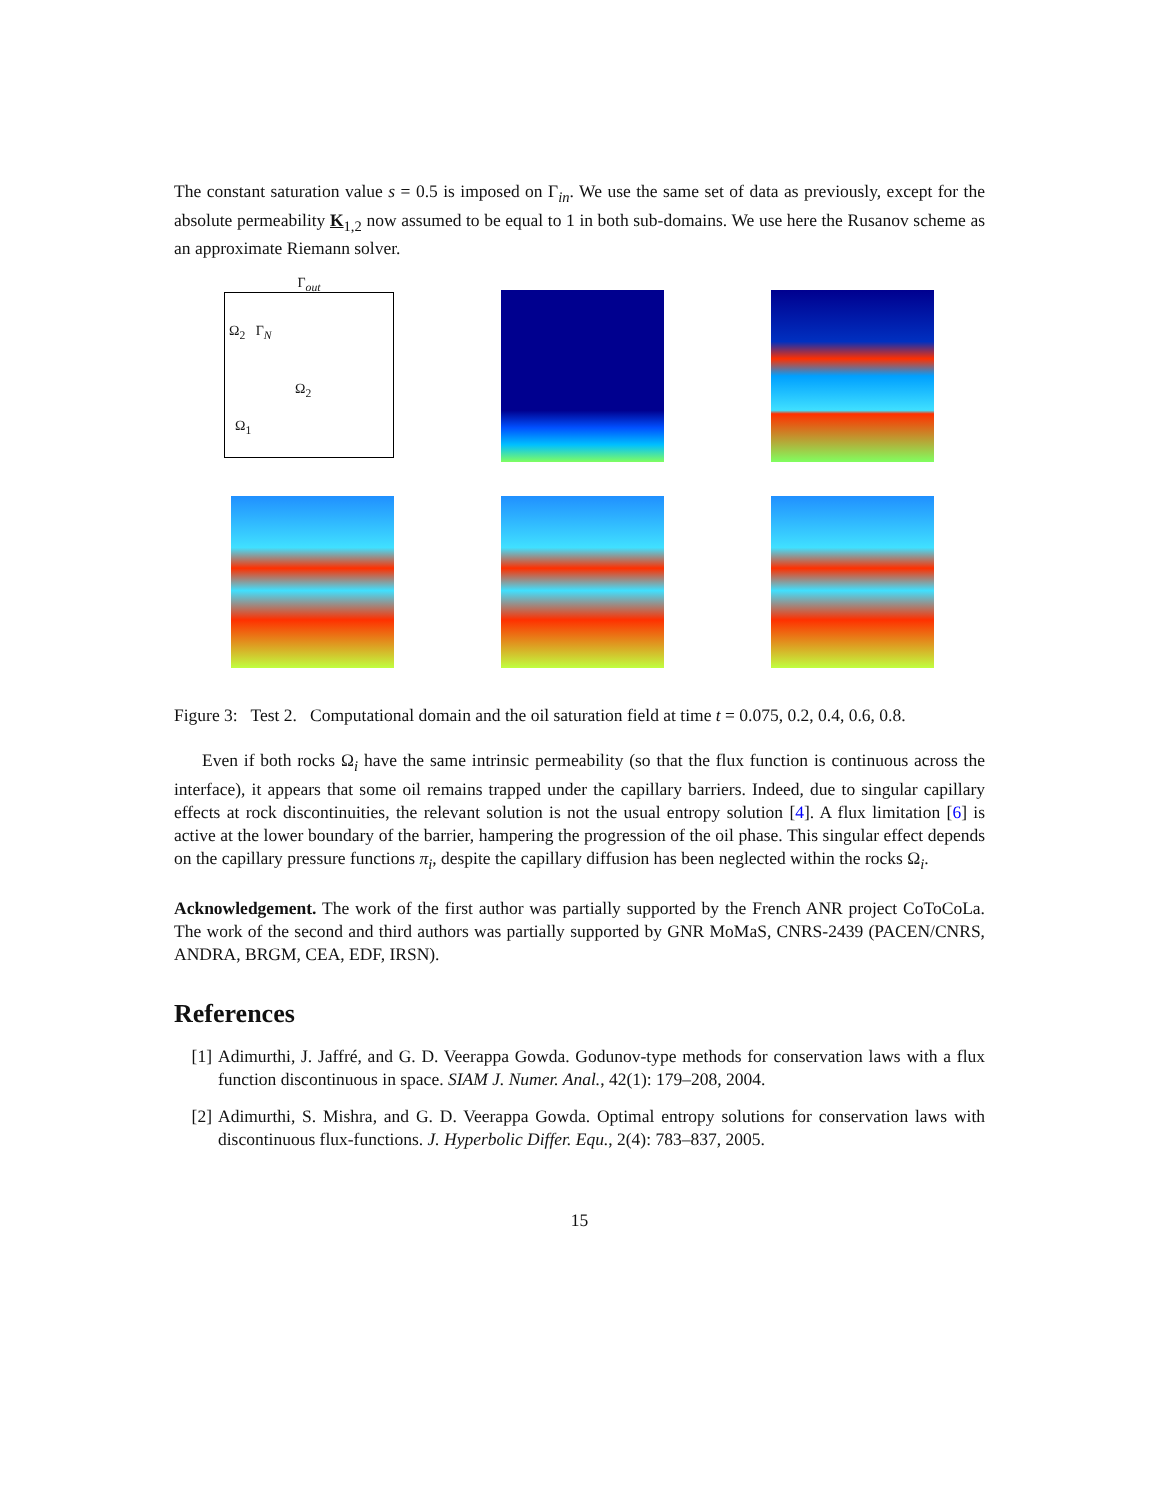The constant saturation value s = 0.5 is imposed on Γ<sub>in</sub>. We use the same set of data as previously, except for the absolute permeability K<sub>1,2</sub> now assumed to be equal to 1 in both sub-domains. We use here the Rusanov scheme as an approximate Riemann solver.
Γ<sub>out</sub>
Ω<sub>2</sub> Γ<sub>N</sub>
Ω<sub>2</sub>
Ω<sub>1</sub>
Figure 3: Test 2. Computational domain and the oil saturation field at time t = 0.075, 0.2, 0.4, 0.6, 0.8.
Even if both rocks Ω<sub>i</sub> have the same intrinsic permeability (so that the flux function is continuous across the interface), it appears that some oil remains trapped under the capillary barriers. Indeed, due to singular capillary effects at rock discontinuities, the relevant solution is not the usual entropy solution [4]. A flux limitation [6] is active at the lower boundary of the barrier, hampering the progression of the oil phase. This singular effect depends on the capillary pressure functions π<sub>i</sub>, despite the capillary diffusion has been neglected within the rocks Ω<sub>i</sub>.
Acknowledgement. The work of the first author was partially supported by the French ANR project CoToCoLa. The work of the second and third authors was partially supported by GNR MoMaS, CNRS-2439 (PACEN/CNRS, ANDRA, BRGM, CEA, EDF, IRSN).
References
[1] Adimurthi, J. Jaffré, and G. D. Veerappa Gowda. Godunov-type methods for conservation laws with a flux function discontinuous in space. SIAM J. Numer. Anal., 42(1): 179–208, 2004.
[2] Adimurthi, S. Mishra, and G. D. Veerappa Gowda. Optimal entropy solutions for conservation laws with discontinuous flux-functions. J. Hyperbolic Differ. Equ., 2(4): 783–837, 2005.
15